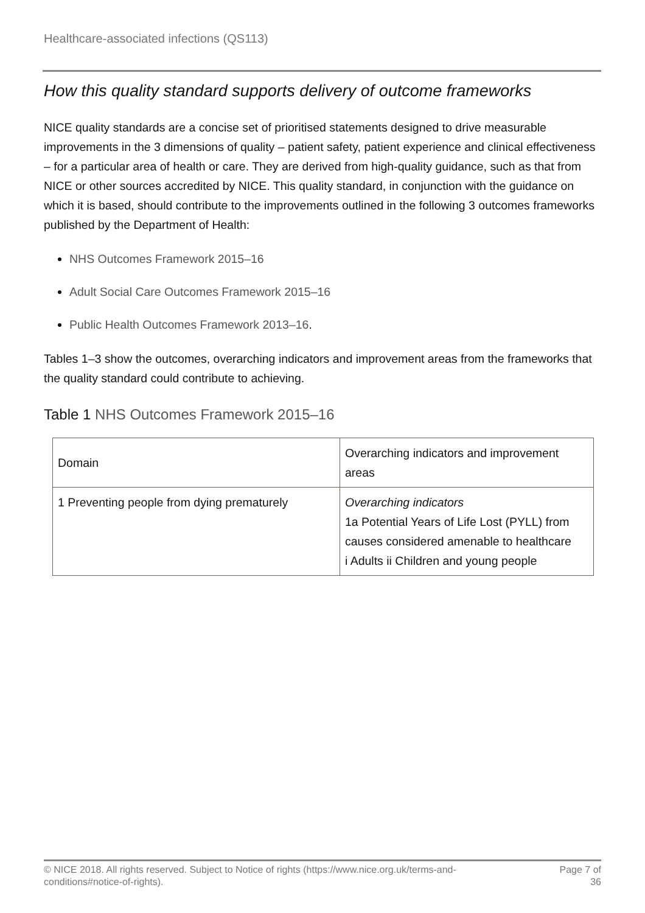Healthcare-associated infections (QS113)
How this quality standard supports delivery of outcome frameworks
NICE quality standards are a concise set of prioritised statements designed to drive measurable improvements in the 3 dimensions of quality – patient safety, patient experience and clinical effectiveness – for a particular area of health or care. They are derived from high-quality guidance, such as that from NICE or other sources accredited by NICE. This quality standard, in conjunction with the guidance on which it is based, should contribute to the improvements outlined in the following 3 outcomes frameworks published by the Department of Health:
NHS Outcomes Framework 2015–16
Adult Social Care Outcomes Framework 2015–16
Public Health Outcomes Framework 2013–16.
Tables 1–3 show the outcomes, overarching indicators and improvement areas from the frameworks that the quality standard could contribute to achieving.
Table 1 NHS Outcomes Framework 2015–16
| Domain | Overarching indicators and improvement areas |
| --- | --- |
| 1 Preventing people from dying prematurely | Overarching indicators 1a Potential Years of Life Lost (PYLL) from causes considered amenable to healthcare i Adults ii Children and young people |
© NICE 2018. All rights reserved. Subject to Notice of rights (https://www.nice.org.uk/terms-and-
conditions#notice-of-rights).
Page 7 of
36